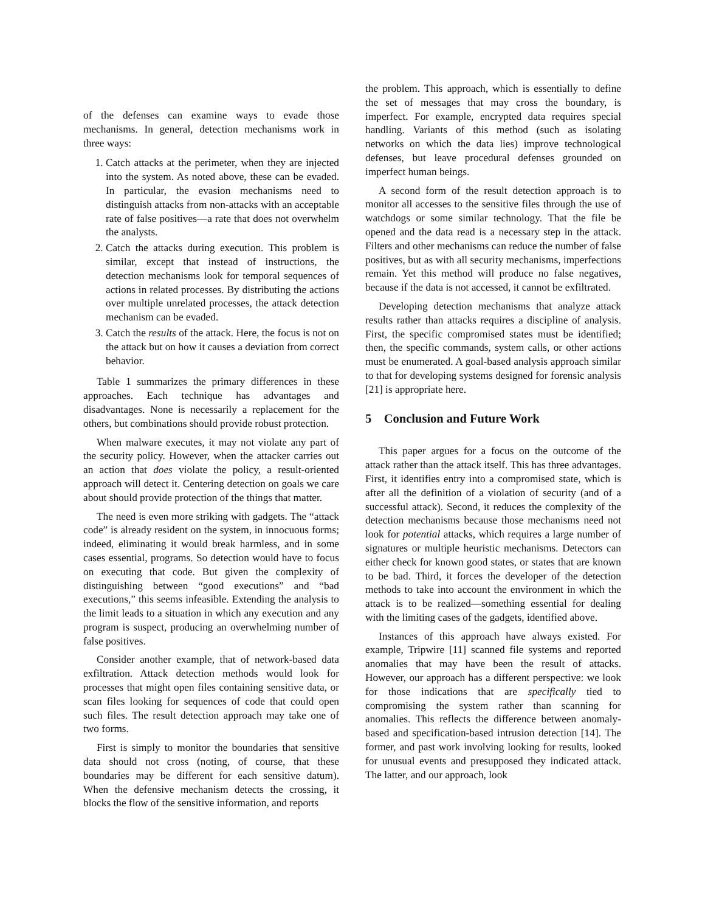of the defenses can examine ways to evade those mechanisms. In general, detection mechanisms work in three ways:
1. Catch attacks at the perimeter, when they are injected into the system. As noted above, these can be evaded. In particular, the evasion mechanisms need to distinguish attacks from non-attacks with an acceptable rate of false positives—a rate that does not overwhelm the analysts.
2. Catch the attacks during execution. This problem is similar, except that instead of instructions, the detection mechanisms look for temporal sequences of actions in related processes. By distributing the actions over multiple unrelated processes, the attack detection mechanism can be evaded.
3. Catch the results of the attack. Here, the focus is not on the attack but on how it causes a deviation from correct behavior.
Table 1 summarizes the primary differences in these approaches. Each technique has advantages and disadvantages. None is necessarily a replacement for the others, but combinations should provide robust protection.
When malware executes, it may not violate any part of the security policy. However, when the attacker carries out an action that does violate the policy, a result-oriented approach will detect it. Centering detection on goals we care about should provide protection of the things that matter.
The need is even more striking with gadgets. The “attack code” is already resident on the system, in innocuous forms; indeed, eliminating it would break harmless, and in some cases essential, programs. So detection would have to focus on executing that code. But given the complexity of distinguishing between “good executions” and “bad executions,” this seems infeasible. Extending the analysis to the limit leads to a situation in which any execution and any program is suspect, producing an overwhelming number of false positives.
Consider another example, that of network-based data exfiltration. Attack detection methods would look for processes that might open files containing sensitive data, or scan files looking for sequences of code that could open such files. The result detection approach may take one of two forms.
First is simply to monitor the boundaries that sensitive data should not cross (noting, of course, that these boundaries may be different for each sensitive datum). When the defensive mechanism detects the crossing, it blocks the flow of the sensitive information, and reports
the problem. This approach, which is essentially to define the set of messages that may cross the boundary, is imperfect. For example, encrypted data requires special handling. Variants of this method (such as isolating networks on which the data lies) improve technological defenses, but leave procedural defenses grounded on imperfect human beings.
A second form of the result detection approach is to monitor all accesses to the sensitive files through the use of watchdogs or some similar technology. That the file be opened and the data read is a necessary step in the attack. Filters and other mechanisms can reduce the number of false positives, but as with all security mechanisms, imperfections remain. Yet this method will produce no false negatives, because if the data is not accessed, it cannot be exfiltrated.
Developing detection mechanisms that analyze attack results rather than attacks requires a discipline of analysis. First, the specific compromised states must be identified; then, the specific commands, system calls, or other actions must be enumerated. A goal-based analysis approach similar to that for developing systems designed for forensic analysis [21] is appropriate here.
5 Conclusion and Future Work
This paper argues for a focus on the outcome of the attack rather than the attack itself. This has three advantages. First, it identifies entry into a compromised state, which is after all the definition of a violation of security (and of a successful attack). Second, it reduces the complexity of the detection mechanisms because those mechanisms need not look for potential attacks, which requires a large number of signatures or multiple heuristic mechanisms. Detectors can either check for known good states, or states that are known to be bad. Third, it forces the developer of the detection methods to take into account the environment in which the attack is to be realized—something essential for dealing with the limiting cases of the gadgets, identified above.
Instances of this approach have always existed. For example, Tripwire [11] scanned file systems and reported anomalies that may have been the result of attacks. However, our approach has a different perspective: we look for those indications that are specifically tied to compromising the system rather than scanning for anomalies. This reflects the difference between anomaly-based and specification-based intrusion detection [14]. The former, and past work involving looking for results, looked for unusual events and presupposed they indicated attack. The latter, and our approach, look